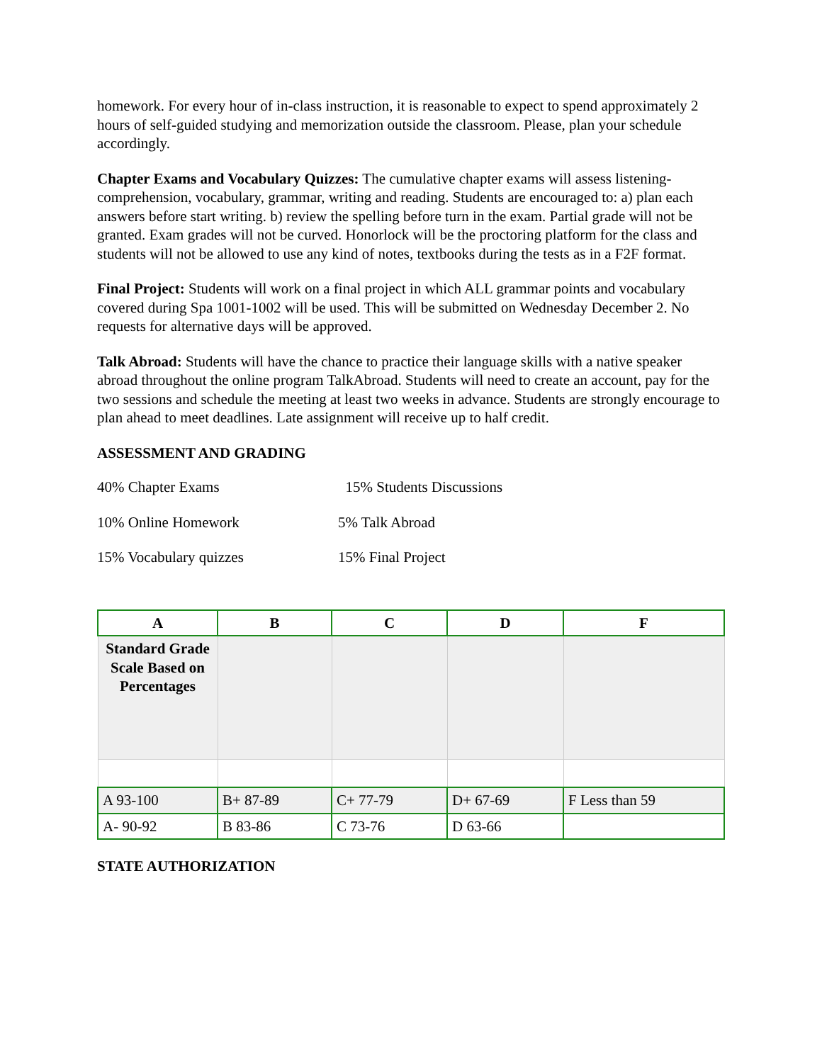homework. For every hour of in-class instruction, it is reasonable to expect to spend approximately 2 hours of self-guided studying and memorization outside the classroom. Please, plan your schedule accordingly.
Chapter Exams and Vocabulary Quizzes: The cumulative chapter exams will assess listening-comprehension, vocabulary, grammar, writing and reading. Students are encouraged to: a) plan each answers before start writing. b) review the spelling before turn in the exam. Partial grade will not be granted. Exam grades will not be curved. Honorlock will be the proctoring platform for the class and students will not be allowed to use any kind of notes, textbooks during the tests as in a F2F format.
Final Project: Students will work on a final project in which ALL grammar points and vocabulary covered during Spa 1001-1002 will be used. This will be submitted on Wednesday December 2. No requests for alternative days will be approved.
Talk Abroad: Students will have the chance to practice their language skills with a native speaker abroad throughout the online program TalkAbroad. Students will need to create an account, pay for the two sessions and schedule the meeting at least two weeks in advance. Students are strongly encourage to plan ahead to meet deadlines. Late assignment will receive up to half credit.
ASSESSMENT AND GRADING
40% Chapter Exams
15% Students Discussions
10% Online Homework
5% Talk Abroad
15% Vocabulary quizzes
15% Final Project
| A | B | C | D | F |
| --- | --- | --- | --- | --- |
| Standard Grade Scale Based on Percentages | | | | |
| A 93-100 | B+ 87-89 | C+ 77-79 | D+ 67-69 | F Less than 59 |
| A- 90-92 | B 83-86 | C 73-76 | D 63-66 | |
STATE AUTHORIZATION